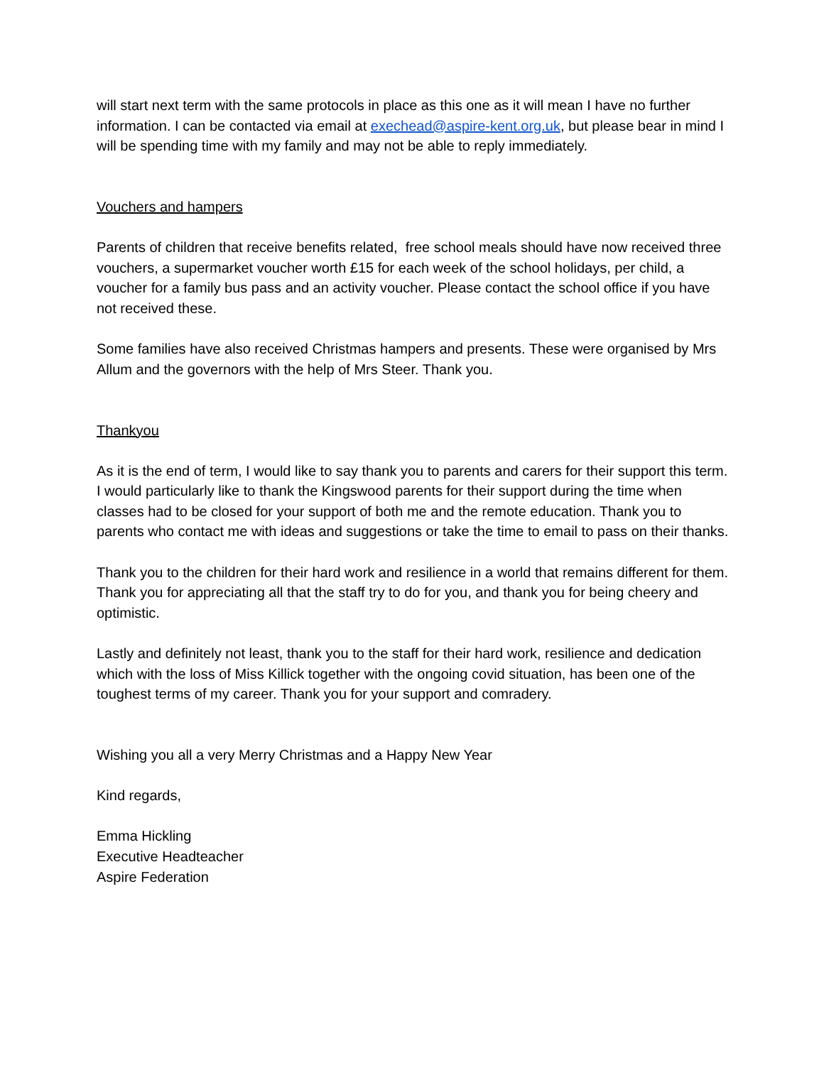will start next term with the same protocols in place as this one as it will mean I have no further information. I can be contacted via email at exechead@aspire-kent.org.uk, but please bear in mind I will be spending time with my family and may not be able to reply immediately.
Vouchers and hampers
Parents of children that receive benefits related, free school meals should have now received three vouchers, a supermarket voucher worth £15 for each week of the school holidays, per child, a voucher for a family bus pass and an activity voucher. Please contact the school office if you have not received these.
Some families have also received Christmas hampers and presents. These were organised by Mrs Allum and the governors with the help of Mrs Steer. Thank you.
Thankyou
As it is the end of term, I would like to say thank you to parents and carers for their support this term. I would particularly like to thank the Kingswood parents for their support during the time when classes had to be closed for your support of both me and the remote education. Thank you to parents who contact me with ideas and suggestions or take the time to email to pass on their thanks.
Thank you to the children for their hard work and resilience in a world that remains different for them. Thank you for appreciating all that the staff try to do for you, and thank you for being cheery and optimistic.
Lastly and definitely not least, thank you to the staff for their hard work, resilience and dedication which with the loss of Miss Killick together with the ongoing covid situation, has been one of the toughest terms of my career. Thank you for your support and comradery.
Wishing you all a very Merry Christmas and a Happy New Year
Kind regards,
Emma Hickling
Executive Headteacher
Aspire Federation